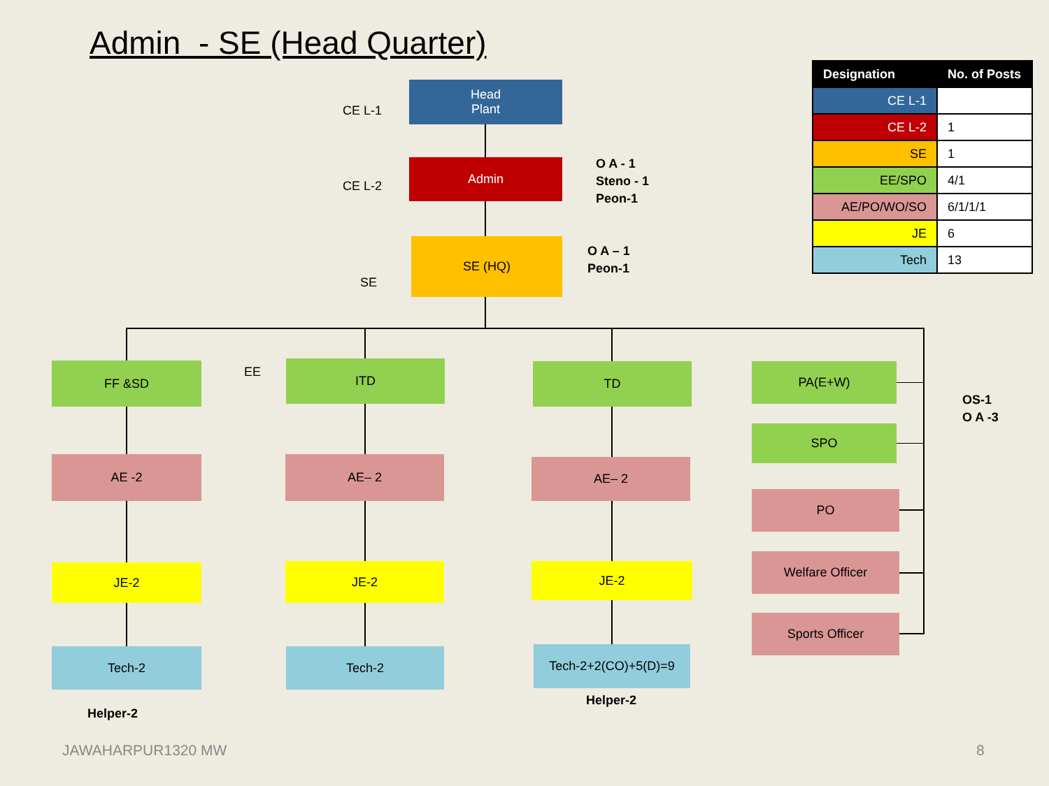Admin - SE (Head Quarter)
| Designation | No. of Posts |
| --- | --- |
| CE L-1 | |
| CE L-2 | 1 |
| SE | 1 |
| EE/SPO | 4/1 |
| AE/PO/WO/SO | 6/1/1/1 |
| JE | 6 |
| Tech | 13 |
CE L-1
Head
Plant
CE L-2
Admin
O A - 1
Steno - 1
Peon-1
SE (HQ)
O A – 1
Peon-1
SE
EE
FF &SD ITD TD PA(E+W)
SPO
OS-1
O A -3
AE -2 AE– 2 AE– 2
PO
Welfare Officer
Sports Officer
JE-2 JE-2 JE-2
Tech-2 Tech-2 Tech-2+2(CO)+5(D)=9
Helper-2
Helper-2
JAWAHARPUR1320 MW 8